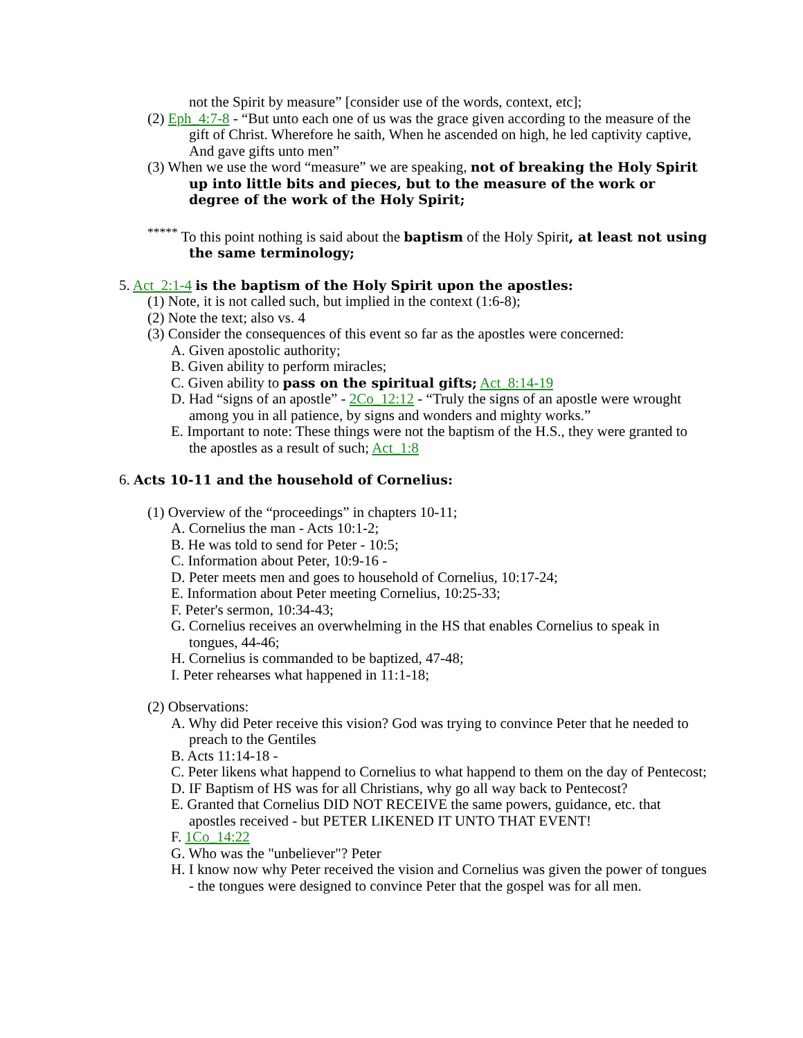not the Spirit by measure” [consider use of the words, context, etc];
(2) Eph_4:7-8 - “But unto each one of us was the grace given according to the measure of the gift of Christ. Wherefore he saith, When he ascended on high, he led captivity captive, And gave gifts unto men”
(3) When we use the word “measure” we are speaking, not of breaking the Holy Spirit up into little bits and pieces, but to the measure of the work or degree of the work of the Holy Spirit;
<sup>*****</sup> To this point nothing is said about the baptism of the Holy Spirit, at least not using the same terminology;
5. Act_2:1-4 is the baptism of the Holy Spirit upon the apostles:
(1) Note, it is not called such, but implied in the context (1:6-8);
(2) Note the text; also vs. 4
(3) Consider the consequences of this event so far as the apostles were concerned:
A. Given apostolic authority;
B. Given ability to perform miracles;
C. Given ability to pass on the spiritual gifts; Act_8:14-19
D. Had “signs of an apostle” - 2Co_12:12 - “Truly the signs of an apostle were wrought among you in all patience, by signs and wonders and mighty works.”
E. Important to note: These things were not the baptism of the H.S., they were granted to the apostles as a result of such; Act_1:8
6. Acts 10-11 and the household of Cornelius:
(1) Overview of the “proceedings” in chapters 10-11;
A. Cornelius the man - Acts 10:1-2;
B. He was told to send for Peter - 10:5;
C. Information about Peter, 10:9-16 -
D. Peter meets men and goes to household of Cornelius, 10:17-24;
E. Information about Peter meeting Cornelius, 10:25-33;
F. Peter's sermon, 10:34-43;
G. Cornelius receives an overwhelming in the HS that enables Cornelius to speak in tongues, 44-46;
H. Cornelius is commanded to be baptized, 47-48;
I. Peter rehearses what happened in 11:1-18;
(2) Observations:
A. Why did Peter receive this vision? God was trying to convince Peter that he needed to preach to the Gentiles
B. Acts 11:14-18 -
C. Peter likens what happend to Cornelius to what happend to them on the day of Pentecost;
D. IF Baptism of HS was for all Christians, why go all way back to Pentecost?
E. Granted that Cornelius DID NOT RECEIVE the same powers, guidance, etc. that apostles received - but PETER LIKENED IT UNTO THAT EVENT!
F. 1Co_14:22
G. Who was the "unbeliever"? Peter
H. I know now why Peter received the vision and Cornelius was given the power of tongues - the tongues were designed to convince Peter that the gospel was for all men.